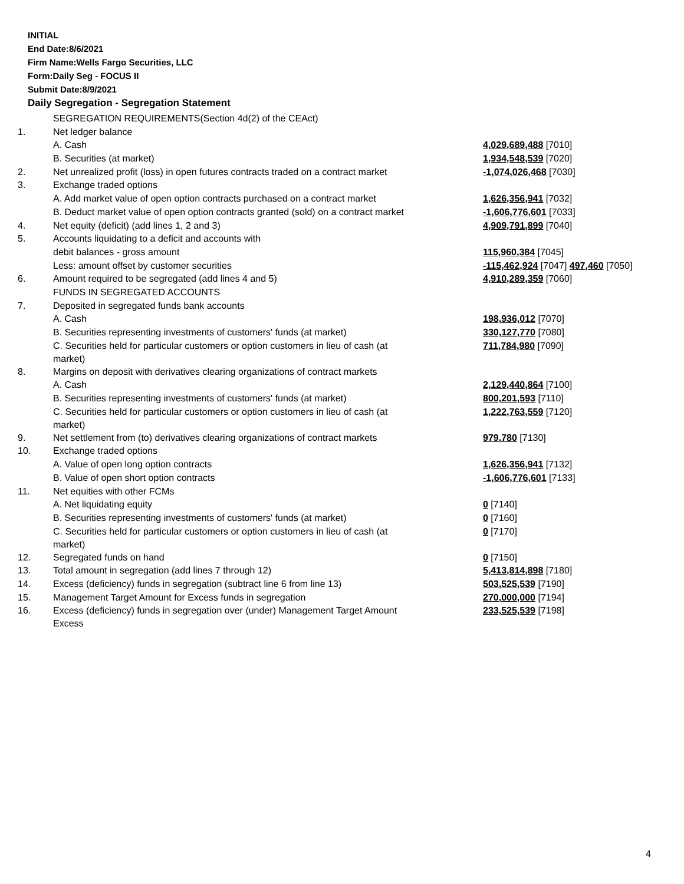INITIAL
End Date:8/6/2021
Firm Name:Wells Fargo Securities, LLC
Form:Daily Seg - FOCUS II
Submit Date:8/9/2021
Daily Segregation - Segregation Statement
| | SEGREGATION REQUIREMENTS(Section 4d(2) of the CEAct) | |
| 1. | Net ledger balance | |
| | A. Cash | 4,029,689,488 [7010] |
| | B. Securities (at market) | 1,934,548,539 [7020] |
| 2. | Net unrealized profit (loss) in open futures contracts traded on a contract market | -1,074,026,468 [7030] |
| 3. | Exchange traded options | |
| | A. Add market value of open option contracts purchased on a contract market | 1,626,356,941 [7032] |
| | B. Deduct market value of open option contracts granted (sold) on a contract market | -1,606,776,601 [7033] |
| 4. | Net equity (deficit) (add lines 1, 2 and 3) | 4,909,791,899 [7040] |
| 5. | Accounts liquidating to a deficit and accounts with | |
| | debit balances - gross amount | 115,960,384 [7045] |
| | Less: amount offset by customer securities | -115,462,924 [7047] 497,460 [7050] |
| 6. | Amount required to be segregated (add lines 4 and 5) | 4,910,289,359 [7060] |
| | FUNDS IN SEGREGATED ACCOUNTS | |
| 7. | Deposited in segregated funds bank accounts | |
| | A. Cash | 198,936,012 [7070] |
| | B. Securities representing investments of customers' funds (at market) | 330,127,770 [7080] |
| | C. Securities held for particular customers or option customers in lieu of cash (at market) | 711,784,980 [7090] |
| 8. | Margins on deposit with derivatives clearing organizations of contract markets | |
| | A. Cash | 2,129,440,864 [7100] |
| | B. Securities representing investments of customers' funds (at market) | 800,201,593 [7110] |
| | C. Securities held for particular customers or option customers in lieu of cash (at market) | 1,222,763,559 [7120] |
| 9. | Net settlement from (to) derivatives clearing organizations of contract markets | 979,780 [7130] |
| 10. | Exchange traded options | |
| | A. Value of open long option contracts | 1,626,356,941 [7132] |
| | B. Value of open short option contracts | -1,606,776,601 [7133] |
| 11. | Net equities with other FCMs | |
| | A. Net liquidating equity | 0 [7140] |
| | B. Securities representing investments of customers' funds (at market) | 0 [7160] |
| | C. Securities held for particular customers or option customers in lieu of cash (at market) | 0 [7170] |
| 12. | Segregated funds on hand | 0 [7150] |
| 13. | Total amount in segregation (add lines 7 through 12) | 5,413,814,898 [7180] |
| 14. | Excess (deficiency) funds in segregation (subtract line 6 from line 13) | 503,525,539 [7190] |
| 15. | Management Target Amount for Excess funds in segregation | 270,000,000 [7194] |
| 16. | Excess (deficiency) funds in segregation over (under) Management Target Amount Excess | 233,525,539 [7198] |
4